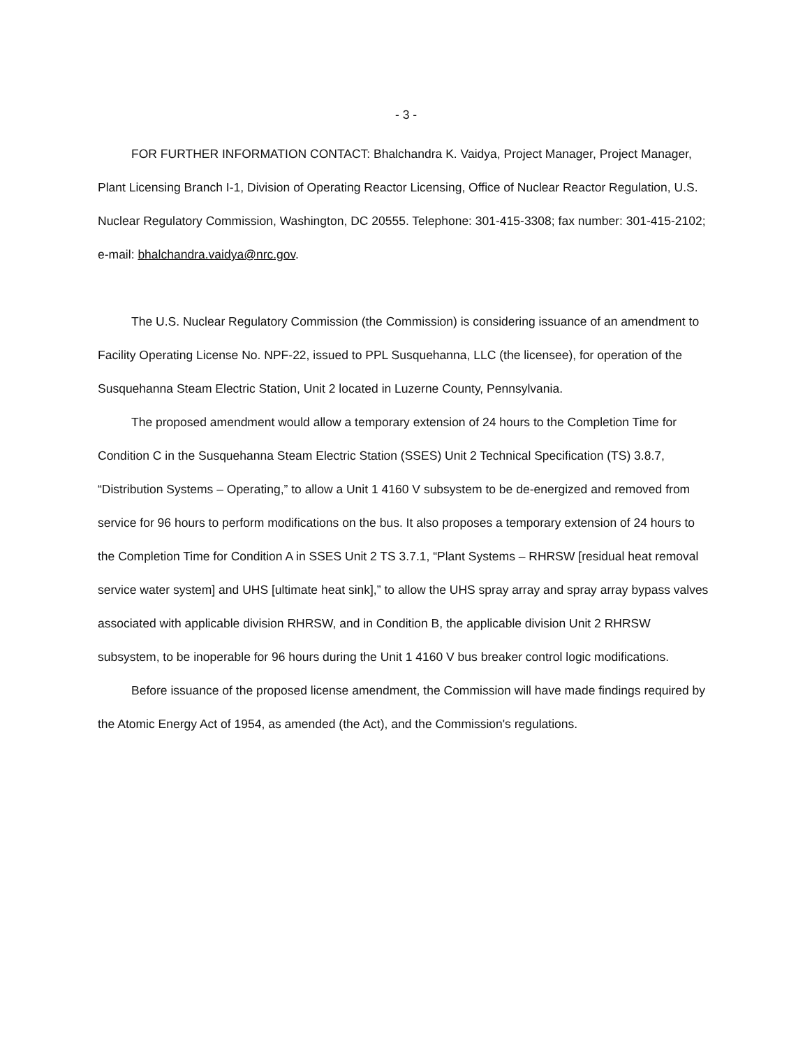- 3 -
FOR FURTHER INFORMATION CONTACT: Bhalchandra K. Vaidya, Project Manager, Project Manager, Plant Licensing Branch I-1, Division of Operating Reactor Licensing, Office of Nuclear Reactor Regulation, U.S. Nuclear Regulatory Commission, Washington, DC 20555. Telephone: 301-415-3308; fax number: 301-415-2102;
e-mail: bhalchandra.vaidya@nrc.gov.
The U.S. Nuclear Regulatory Commission (the Commission) is considering issuance of an amendment to Facility Operating License No. NPF-22, issued to PPL Susquehanna, LLC (the licensee), for operation of the Susquehanna Steam Electric Station, Unit 2 located in Luzerne County, Pennsylvania.
The proposed amendment would allow a temporary extension of 24 hours to the Completion Time for Condition C in the Susquehanna Steam Electric Station (SSES) Unit 2 Technical Specification (TS) 3.8.7, “Distribution Systems – Operating,” to allow a Unit 1 4160 V subsystem to be de-energized and removed from service for 96 hours to perform modifications on the bus. It also proposes a temporary extension of 24 hours to the Completion Time for Condition A in SSES Unit 2 TS 3.7.1, “Plant Systems – RHRSW [residual heat removal service water system] and UHS [ultimate heat sink],” to allow the UHS spray array and spray array bypass valves associated with applicable division RHRSW, and in Condition B, the applicable division Unit 2 RHRSW subsystem, to be inoperable for 96 hours during the Unit 1 4160 V bus breaker control logic modifications.
Before issuance of the proposed license amendment, the Commission will have made findings required by the Atomic Energy Act of 1954, as amended (the Act), and the Commission's regulations.